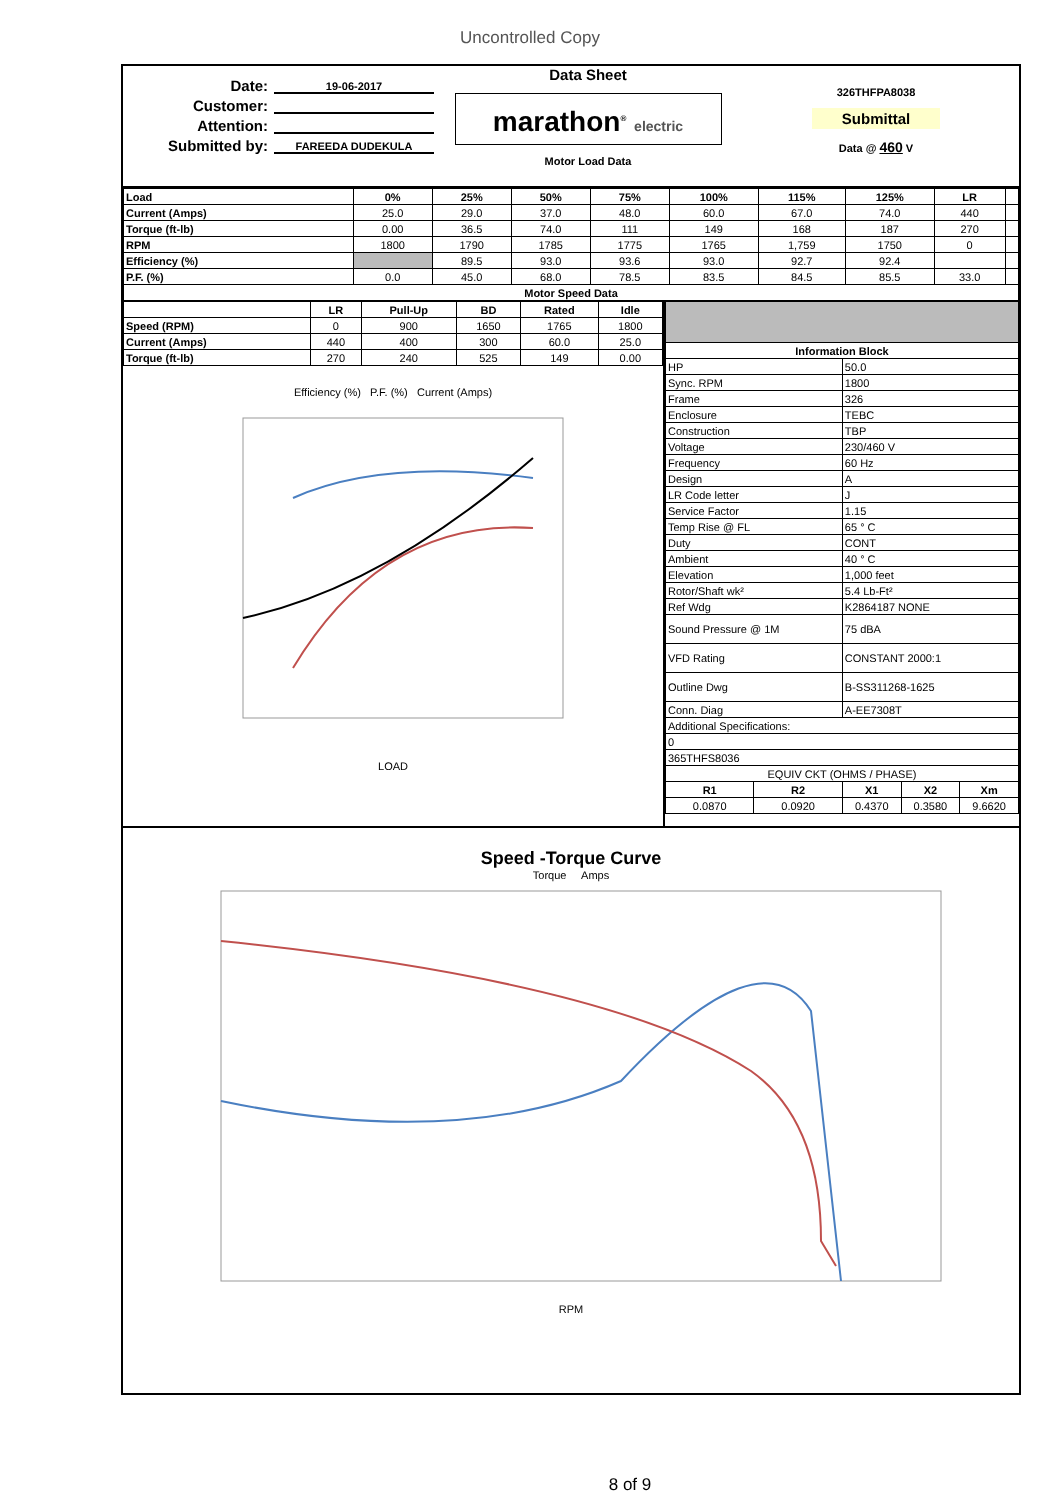Uncontrolled Copy
Date: 19-06-2017
Customer:
Attention:
Submitted by: FAREEDA DUDEKULA
Data Sheet
marathon<sup>®</sup> electric
Motor Load Data
326THFPA8038
Submittal
Data @ 460 V
| Load | 0% | 25% | 50% | 75% | 100% | 115% | 125% | LR | |
| Current (Amps) | 25.0 | 29.0 | 37.0 | 48.0 | 60.0 | 67.0 | 74.0 | 440 | |
| Torque (ft-lb) | 0.00 | 36.5 | 74.0 | 111 | 149 | 168 | 187 | 270 | |
| RPM | 1800 | 1790 | 1785 | 1775 | 1765 | 1,759 | 1750 | 0 | |
| Efficiency (%) | | 89.5 | 93.0 | 93.6 | 93.0 | 92.7 | 92.4 | | |
| P.F. (%) | 0.0 | 45.0 | 68.0 | 78.5 | 83.5 | 84.5 | 85.5 | 33.0 | |
| Motor Speed Data | | | | | | | | | |
| | LR | Pull-Up | BD | Rated | Idle |
| Speed (RPM) | 0 | 900 | 1650 | 1765 | 1800 |
| Current (Amps) | 440 | 400 | 300 | 60.0 | 25.0 |
| Torque (ft-lb) | 270 | 240 | 525 | 149 | 0.00 |
Efficiency (%) P.F. (%) Current (Amps)
LOAD
| Information Block | | | | |
| --- | --- | --- | --- | --- |
| HP | | 50.0 | | |
| Sync. RPM | | 1800 | | |
| Frame | | 326 | | |
| Enclosure | | TEBC | | |
| Construction | | TBP | | |
| Voltage | | 230/460 V | | |
| Frequency | | 60 Hz | | |
| Design | | A | | |
| LR Code letter | | J | | |
| Service Factor | | 1.15 | | |
| Temp Rise @ FL | | 65 ° C | | |
| Duty | | CONT | | |
| Ambient | | 40 ° C | | |
| Elevation | | 1,000 feet | | |
| Rotor/Shaft wk² | | 5.4 Lb-Ft² | | |
| Ref Wdg | | K2864187 NONE | | |
| Sound Pressure @ 1M | | 75 dBA | | |
| VFD Rating | | CONSTANT 2000:1 | | |
| Outline Dwg | | B-SS311268-1625 | | |
| Conn. Diag | | A-EE7308T | | |
| Additional Specifications: | | | | |
| 0 | | | | |
| 365THFS8036 | | | | |
| EQUIV CKT (OHMS / PHASE) | | | | |
| R1 | R2 | X1 | X2 | Xm |
| 0.0870 | 0.0920 | 0.4370 | 0.3580 | 9.6620 |
Speed -Torque Curve
Torque Amps
RPM
8 of 9